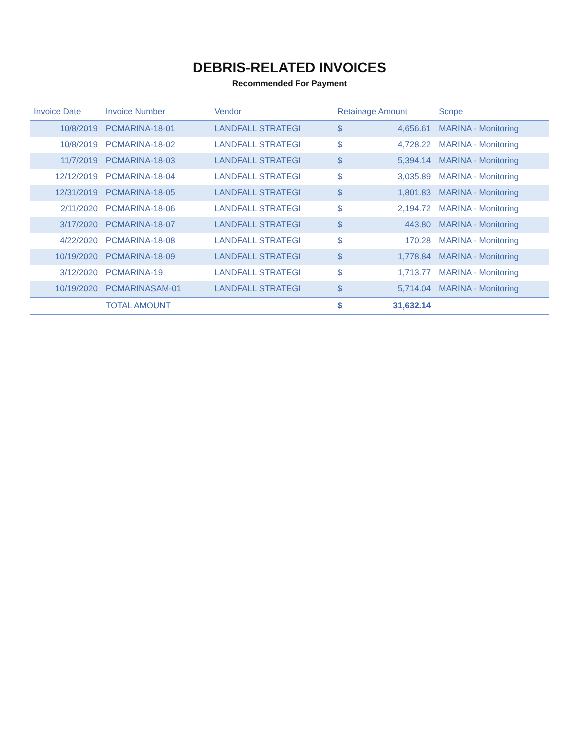DEBRIS-RELATED INVOICES
Recommended For Payment
| Invoice Date | Invoice Number | Vendor | Retainage Amount | | Scope |
| --- | --- | --- | --- | --- | --- |
| 10/8/2019 | PCMARINA-18-01 | LANDFALL STRATEGI | $ | 4,656.61 | MARINA - Monitoring |
| 10/8/2019 | PCMARINA-18-02 | LANDFALL STRATEGI | $ | 4,728.22 | MARINA - Monitoring |
| 11/7/2019 | PCMARINA-18-03 | LANDFALL STRATEGI | $ | 5,394.14 | MARINA - Monitoring |
| 12/12/2019 | PCMARINA-18-04 | LANDFALL STRATEGI | $ | 3,035.89 | MARINA - Monitoring |
| 12/31/2019 | PCMARINA-18-05 | LANDFALL STRATEGI | $ | 1,801.83 | MARINA - Monitoring |
| 2/11/2020 | PCMARINA-18-06 | LANDFALL STRATEGI | $ | 2,194.72 | MARINA - Monitoring |
| 3/17/2020 | PCMARINA-18-07 | LANDFALL STRATEGI | $ | 443.80 | MARINA - Monitoring |
| 4/22/2020 | PCMARINA-18-08 | LANDFALL STRATEGI | $ | 170.28 | MARINA - Monitoring |
| 10/19/2020 | PCMARINA-18-09 | LANDFALL STRATEGI | $ | 1,778.84 | MARINA - Monitoring |
| 3/12/2020 | PCMARINA-19 | LANDFALL STRATEGI | $ | 1,713.77 | MARINA - Monitoring |
| 10/19/2020 | PCMARINASAM-01 | LANDFALL STRATEGI | $ | 5,714.04 | MARINA - Monitoring |
| | TOTAL AMOUNT | | $ | 31,632.14 | |